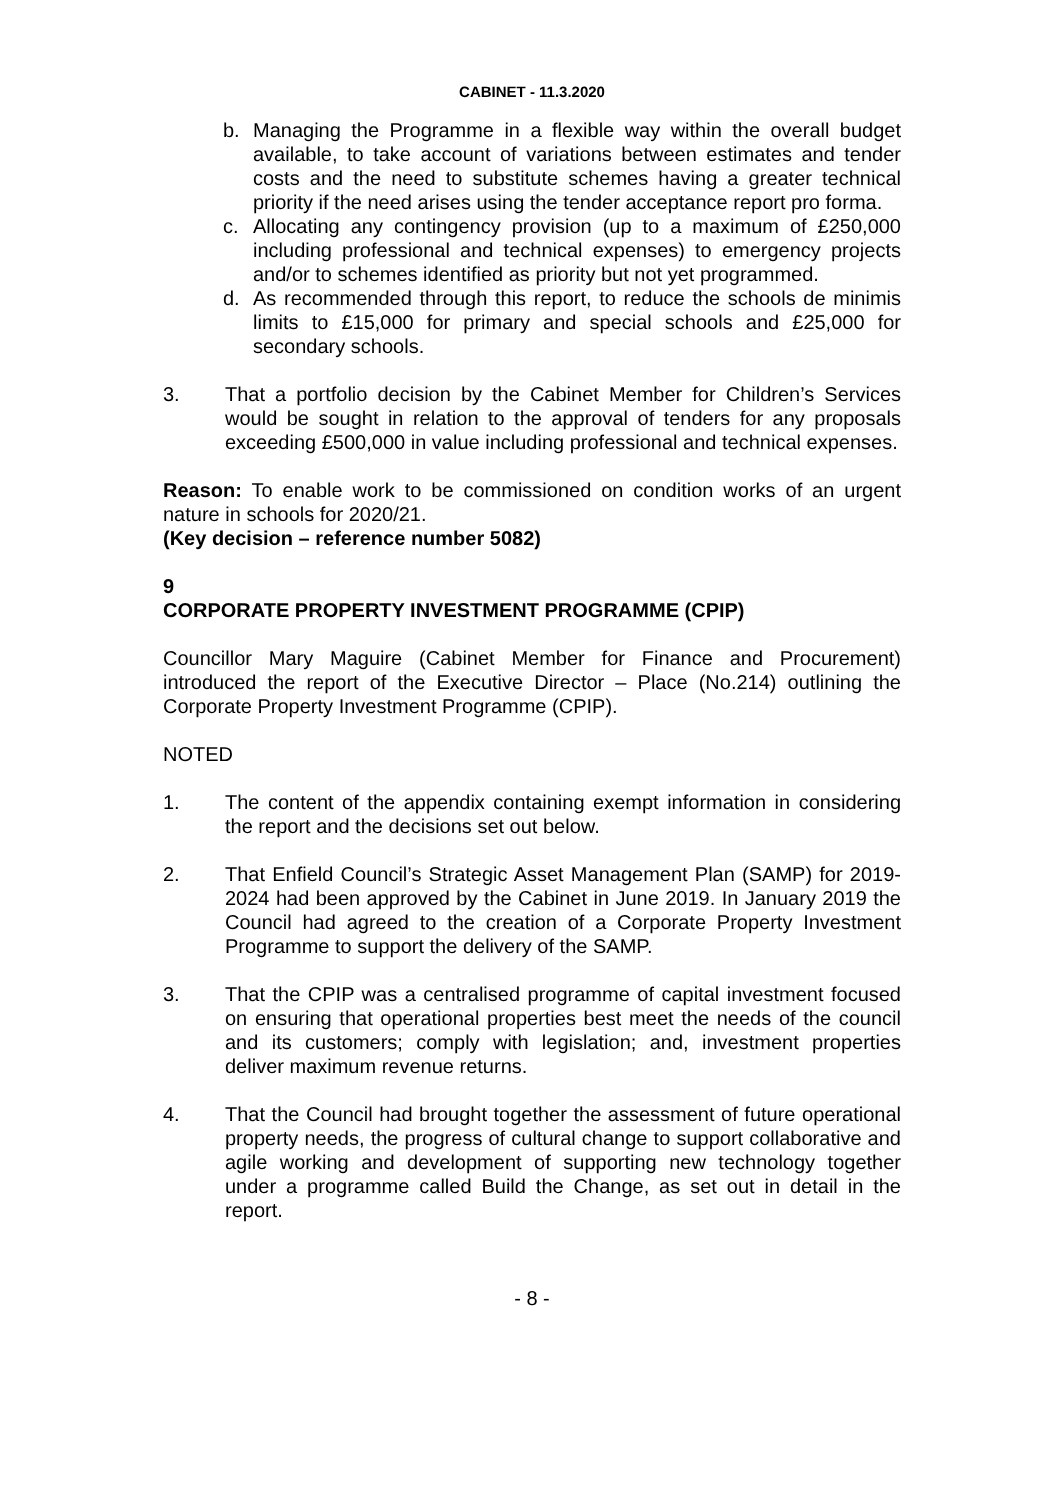CABINET - 11.3.2020
b. Managing the Programme in a flexible way within the overall budget available, to take account of variations between estimates and tender costs and the need to substitute schemes having a greater technical priority if the need arises using the tender acceptance report pro forma.
c. Allocating any contingency provision (up to a maximum of £250,000 including professional and technical expenses) to emergency projects and/or to schemes identified as priority but not yet programmed.
d. As recommended through this report, to reduce the schools de minimis limits to £15,000 for primary and special schools and £25,000 for secondary schools.
3. That a portfolio decision by the Cabinet Member for Children’s Services would be sought in relation to the approval of tenders for any proposals exceeding £500,000 in value including professional and technical expenses.
Reason: To enable work to be commissioned on condition works of an urgent nature in schools for 2020/21.
(Key decision – reference number 5082)
9
CORPORATE PROPERTY INVESTMENT PROGRAMME (CPIP)
Councillor Mary Maguire (Cabinet Member for Finance and Procurement) introduced the report of the Executive Director – Place (No.214) outlining the Corporate Property Investment Programme (CPIP).
NOTED
1. The content of the appendix containing exempt information in considering the report and the decisions set out below.
2. That Enfield Council’s Strategic Asset Management Plan (SAMP) for 2019-2024 had been approved by the Cabinet in June 2019. In January 2019 the Council had agreed to the creation of a Corporate Property Investment Programme to support the delivery of the SAMP.
3. That the CPIP was a centralised programme of capital investment focused on ensuring that operational properties best meet the needs of the council and its customers; comply with legislation; and, investment properties deliver maximum revenue returns.
4. That the Council had brought together the assessment of future operational property needs, the progress of cultural change to support collaborative and agile working and development of supporting new technology together under a programme called Build the Change, as set out in detail in the report.
- 8 -